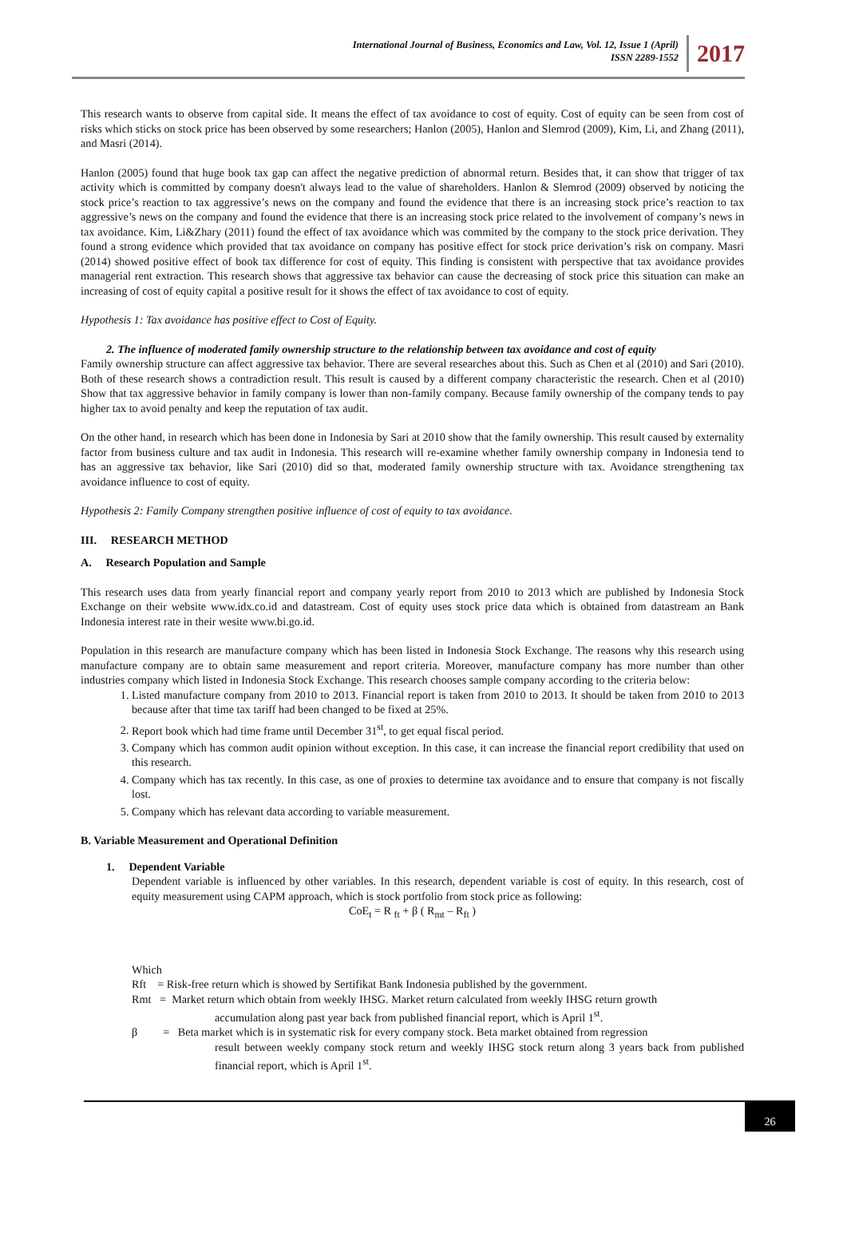International Journal of Business, Economics and Law, Vol. 12, Issue 1 (April)
ISSN 2289-1552
2017
This research wants to observe from capital side. It means the effect of tax avoidance to cost of equity. Cost of equity can be seen from cost of risks which sticks on stock price has been observed by some researchers; Hanlon (2005), Hanlon and Slemrod (2009), Kim, Li, and Zhang (2011), and Masri (2014).
Hanlon (2005) found that huge book tax gap can affect the negative prediction of abnormal return. Besides that, it can show that trigger of tax activity which is committed by company doesn't always lead to the value of shareholders. Hanlon & Slemrod (2009) observed by noticing the stock price’s reaction to tax aggressive’s news on the company and found the evidence that there is an increasing stock price’s reaction to tax aggressive’s news on the company and found the evidence that there is an increasing stock price related to the involvement of company’s news in tax avoidance. Kim, Li&Zhary (2011) found the effect of tax avoidance which was commited by the company to the stock price derivation. They found a strong evidence which provided that tax avoidance on company has positive effect for stock price derivation’s risk on company. Masri (2014) showed positive effect of book tax difference for cost of equity. This finding is consistent with perspective that tax avoidance provides managerial rent extraction. This research shows that aggressive tax behavior can cause the decreasing of stock price this situation can make an increasing of cost of equity capital a positive result for it shows the effect of tax avoidance to cost of equity.
Hypothesis 1: Tax avoidance has positive effect to Cost of Equity.
2. The influence of moderated family ownership structure to the relationship between tax avoidance and cost of equity
Family ownership structure can affect aggressive tax behavior. There are several researches about this. Such as Chen et al (2010) and Sari (2010). Both of these research shows a contradiction result. This result is caused by a different company characteristic the research. Chen et al (2010) Show that tax aggressive behavior in family company is lower than non-family company. Because family ownership of the company tends to pay higher tax to avoid penalty and keep the reputation of tax audit.
On the other hand, in research which has been done in Indonesia by Sari at 2010 show that the family ownership. This result caused by externality factor from business culture and tax audit in Indonesia. This research will re-examine whether family ownership company in Indonesia tend to has an aggressive tax behavior, like Sari (2010) did so that, moderated family ownership structure with tax. Avoidance strengthening tax avoidance influence to cost of equity.
Hypothesis 2: Family Company strengthen positive influence of cost of equity to tax avoidance.
III. RESEARCH METHOD
A. Research Population and Sample
This research uses data from yearly financial report and company yearly report from 2010 to 2013 which are published by Indonesia Stock Exchange on their website www.idx.co.id and datastream. Cost of equity uses stock price data which is obtained from datastream an Bank Indonesia interest rate in their wesite www.bi.go.id.
Population in this research are manufacture company which has been listed in Indonesia Stock Exchange. The reasons why this research using manufacture company are to obtain same measurement and report criteria. Moreover, manufacture company has more number than other industries company which listed in Indonesia Stock Exchange. This research chooses sample company according to the criteria below:
1. Listed manufacture company from 2010 to 2013. Financial report is taken from 2010 to 2013. It should be taken from 2010 to 2013 because after that time tax tariff had been changed to be fixed at 25%.
2. Report book which had time frame until December 31<sup>st</sup>, to get equal fiscal period.
3. Company which has common audit opinion without exception. In this case, it can increase the financial report credibility that used on this research.
4. Company which has tax recently. In this case, as one of proxies to determine tax avoidance and to ensure that company is not fiscally lost.
5. Company which has relevant data according to variable measurement.
B. Variable Measurement and Operational Definition
1. Dependent Variable
Dependent variable is influenced by other variables. In this research, dependent variable is cost of equity. In this research, cost of equity measurement using CAPM approach, which is stock portfolio from stock price as following:
CoE<sub>t</sub> = R <sub>ft</sub> + β ( R<sub>mt</sub> – R<sub>ft</sub> )
Which
Rft = Risk-free return which is showed by Sertifikat Bank Indonesia published by the government.
Rmt = Market return which obtain from weekly IHSG. Market return calculated from weekly IHSG return growth
accumulation along past year back from published financial report, which is April 1<sup>st</sup>.
β = Beta market which is in systematic risk for every company stock. Beta market obtained from regression
result between weekly company stock return and weekly IHSG stock return along 3 years back from published financial report, which is April 1<sup>st</sup>.
26